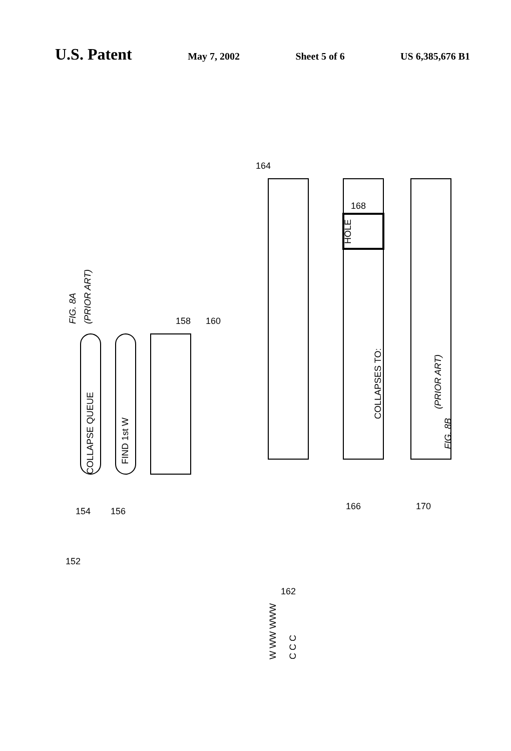U.S. Patent May 7, 2002 Sheet 5 of 6 US 6,385,676 B1
COLLAPSE QUEUE
FIND 1st W
FIG. 8A
(PRIOR ART)
FIG. 8B
(PRIOR ART)
COLLAPSES TO:
HOLE
W WW WWW
C C C
152
154
156
158
160
164
168
166
170
162